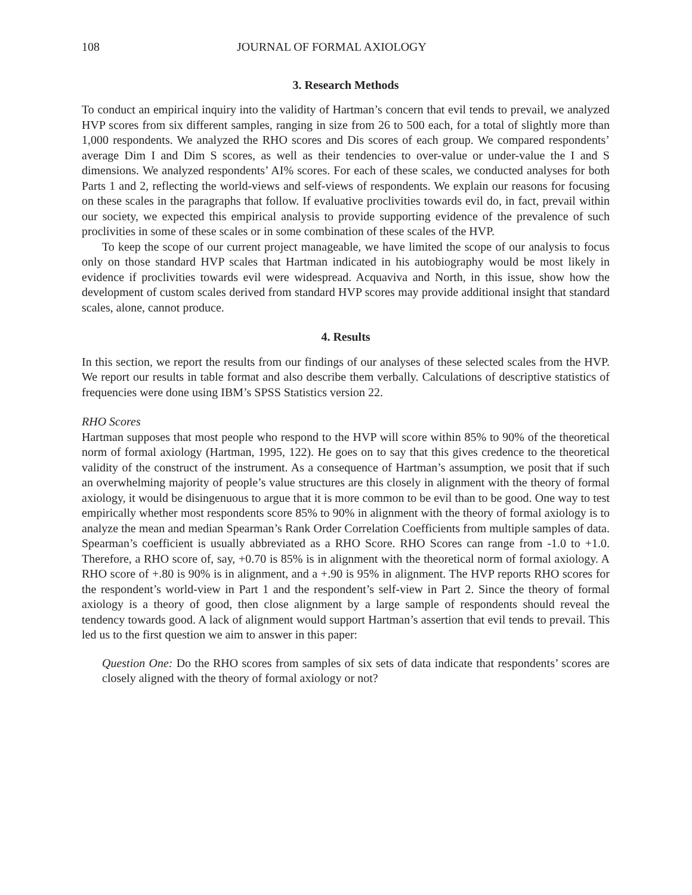108 JOURNAL OF FORMAL AXIOLOGY
3. Research Methods
To conduct an empirical inquiry into the validity of Hartman’s concern that evil tends to prevail, we analyzed HVP scores from six different samples, ranging in size from 26 to 500 each, for a total of slightly more than 1,000 respondents. We analyzed the RHO scores and Dis scores of each group. We compared respondents’ average Dim I and Dim S scores, as well as their tendencies to over-value or under-value the I and S dimensions. We analyzed respondents’ AI% scores. For each of these scales, we conducted analyses for both Parts 1 and 2, reflecting the world-views and self-views of respondents. We explain our reasons for focusing on these scales in the paragraphs that follow. If evaluative proclivities towards evil do, in fact, prevail within our society, we expected this empirical analysis to provide supporting evidence of the prevalence of such proclivities in some of these scales or in some combination of these scales of the HVP.
To keep the scope of our current project manageable, we have limited the scope of our analysis to focus only on those standard HVP scales that Hartman indicated in his autobiography would be most likely in evidence if proclivities towards evil were widespread. Acquaviva and North, in this issue, show how the development of custom scales derived from standard HVP scores may provide additional insight that standard scales, alone, cannot produce.
4. Results
In this section, we report the results from our findings of our analyses of these selected scales from the HVP. We report our results in table format and also describe them verbally. Calculations of descriptive statistics of frequencies were done using IBM’s SPSS Statistics version 22.
RHO Scores
Hartman supposes that most people who respond to the HVP will score within 85% to 90% of the theoretical norm of formal axiology (Hartman, 1995, 122). He goes on to say that this gives credence to the theoretical validity of the construct of the instrument. As a consequence of Hartman’s assumption, we posit that if such an overwhelming majority of people’s value structures are this closely in alignment with the theory of formal axiology, it would be disingenuous to argue that it is more common to be evil than to be good. One way to test empirically whether most respondents score 85% to 90% in alignment with the theory of formal axiology is to analyze the mean and median Spearman’s Rank Order Correlation Coefficients from multiple samples of data. Spearman’s coefficient is usually abbreviated as a RHO Score. RHO Scores can range from -1.0 to +1.0. Therefore, a RHO score of, say, +0.70 is 85% is in alignment with the theoretical norm of formal axiology. A RHO score of +.80 is 90% is in alignment, and a +.90 is 95% in alignment. The HVP reports RHO scores for the respondent’s world-view in Part 1 and the respondent’s self-view in Part 2. Since the theory of formal axiology is a theory of good, then close alignment by a large sample of respondents should reveal the tendency towards good. A lack of alignment would support Hartman’s assertion that evil tends to prevail. This led us to the first question we aim to answer in this paper:
Question One: Do the RHO scores from samples of six sets of data indicate that respondents’ scores are closely aligned with the theory of formal axiology or not?